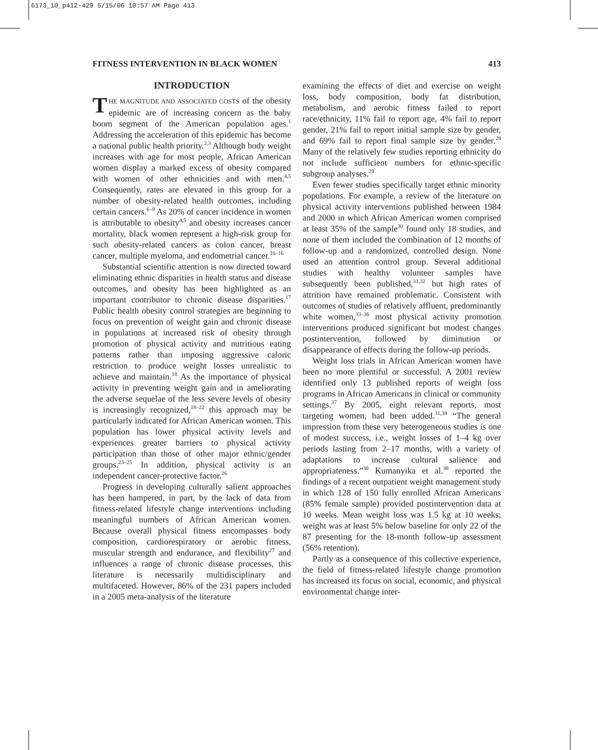6173_10_p412-429 5/15/06 10:57 AM Page 413
FITNESS INTERVENTION IN BLACK WOMEN 413
INTRODUCTION
THE MAGNITUDE AND ASSOCIATED COSTS of the obesity epidemic are of increasing concern as the baby boom segment of the American population ages.<sup>1</sup> Addressing the acceleration of this epidemic has become a national public health priority.<sup>2,3</sup> Although body weight increases with age for most people, African American women display a marked excess of obesity compared with women of other ethnicities and with men.<sup>4,5</sup> Consequently, rates are elevated in this group for a number of obesity-related health outcomes, including certain cancers.<sup>6–9</sup> As 20% of cancer incidence in women is attributable to obesity<sup>4,5</sup> and obesity increases cancer mortality, black women represent a high-risk group for such obesity-related cancers as colon cancer, breast cancer, multiple myeloma, and endometrial cancer.<sup>10–16</sup>
Substantial scientific attention is now directed toward eliminating ethnic disparities in health status and disease outcomes, and obesity has been highlighted as an important contributor to chronic disease disparities.<sup>17</sup> Public health obesity control strategies are beginning to focus on prevention of weight gain and chronic disease in populations at increased risk of obesity through promotion of physical activity and nutritious eating patterns rather than imposing aggressive caloric restriction to produce weight losses unrealistic to achieve and maintain.<sup>18</sup> As the importance of physical activity in preventing weight gain and in ameliorating the adverse sequelae of the less severe levels of obesity is increasingly recognized,<sup>18–22</sup> this approach may be particularly indicated for African American women. This population has lower physical activity levels and experiences greater barriers to physical activity participation than those of other major ethnic/gender groups.<sup>23–25</sup> In addition, physical activity is an independent cancer-protective factor.<sup>26</sup>
Progress in developing culturally salient approaches has been hampered, in part, by the lack of data from fitness-related lifestyle change interventions including meaningful numbers of African American women. Because overall physical fitness encompasses body composition, cardiorespiratory or aerobic fitness, muscular strength and endurance, and flexibility<sup>27</sup> and influences a range of chronic disease processes, this literature is necessarily multidisciplinary and multifaceted. However, 86% of the 231 papers included in a 2005 meta-analysis of the literature
examining the effects of diet and exercise on weight loss, body composition, body fat distribution, metabolism, and aerobic fitness failed to report race/ethnicity, 11% fail to report age, 4% fail to report gender, 21% fail to report initial sample size by gender, and 69% fail to report final sample size by gender.<sup>28</sup> Many of the relatively few studies reporting ethnicity do not include sufficient numbers for ethnic-specific subgroup analyses.<sup>29</sup>
Even fewer studies specifically target ethnic minority populations. For example, a review of the literature on physical activity interventions published between 1984 and 2000 in which African American women comprised at least 35% of the sample<sup>30</sup> found only 18 studies, and none of them included the combination of 12 months of follow-up and a randomized, controlled design. None used an attention control group. Several additional studies with healthy volunteer samples have subsequently been published,<sup>31,32</sup> but high rates of attrition have remained problematic. Consistent with outcomes of studies of relatively affluent, predominantly white women,<sup>33–36</sup> most physical activity promotion interventions produced significant but modest changes postintervention, followed by diminution or disappearance of effects during the follow-up periods.
Weight loss trials in African American women have been no more plentiful or successful. A 2001 review identified only 13 published reports of weight loss programs in African Americans in clinical or community settings.<sup>37</sup> By 2005, eight relevant reports, most targeting women, had been added.<sup>31,38</sup> “The general impression from these very heterogeneous studies is one of modest success, i.e., weight losses of 1–4 kg over periods lasting from 2–17 months, with a variety of adaptations to increase cultural salience and appropriateness.”<sup>38</sup> Kumanyika et al.<sup>38</sup> reported the findings of a recent outpatient weight management study in which 128 of 150 fully enrolled African Americans (85% female sample) provided postintervention data at 10 weeks. Mean weight loss was 1.5 kg at 10 weeks; weight was at least 5% below baseline for only 22 of the 87 presenting for the 18-month follow-up assessment (56% retention).
Partly as a consequence of this collective experience, the field of fitness-related lifestyle change promotion has increased its focus on social, economic, and physical environmental change inter-